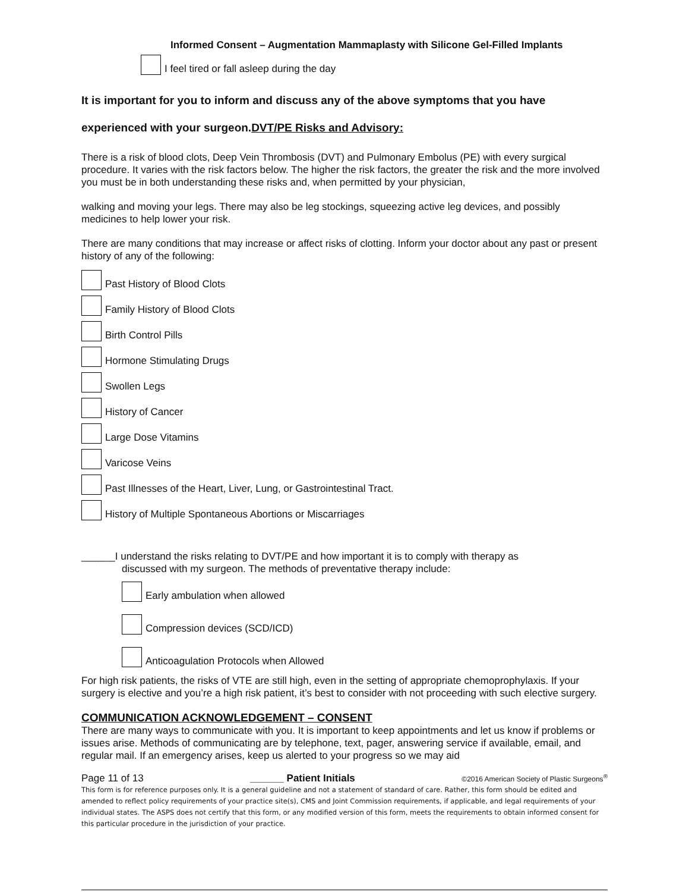Informed Consent – Augmentation Mammaplasty with Silicone Gel-Filled Implants
I feel tired or fall asleep during the day
It is important for you to inform and discuss any of the above symptoms that you have
experienced with your surgeon.DVT/PE Risks and Advisory:
There is a risk of blood clots, Deep Vein Thrombosis (DVT) and Pulmonary Embolus (PE) with every surgical procedure. It varies with the risk factors below. The higher the risk factors, the greater the risk and the more involved you must be in both understanding these risks and, when permitted by your physician,
walking and moving your legs. There may also be leg stockings, squeezing active leg devices, and possibly medicines to help lower your risk.
There are many conditions that may increase or affect risks of clotting. Inform your doctor about any past or present history of any of the following:
Past History of Blood Clots
Family History of Blood Clots
Birth Control Pills
Hormone Stimulating Drugs
Swollen Legs
History of Cancer
Large Dose Vitamins
Varicose Veins
Past Illnesses of the Heart, Liver, Lung, or Gastrointestinal Tract.
History of Multiple Spontaneous Abortions or Miscarriages
______I understand the risks relating to DVT/PE and how important it is to comply with therapy as
discussed with my surgeon. The methods of preventative therapy include:
Early ambulation when allowed
Compression devices (SCD/ICD)
Anticoagulation Protocols when Allowed
For high risk patients, the risks of VTE are still high, even in the setting of appropriate chemoprophylaxis. If your surgery is elective and you’re a high risk patient, it’s best to consider with not proceeding with such elective surgery.
COMMUNICATION ACKNOWLEDGEMENT – CONSENT
There are many ways to communicate with you. It is important to keep appointments and let us know if problems or issues arise. Methods of communicating are by telephone, text, pager, answering service if available, email, and regular mail. If an emergency arises, keep us alerted to your progress so we may aid
Page 11 of 13 ______ Patient Initials ©2016 American Society of Plastic Surgeons<sup>®</sup>
This form is for reference purposes only. It is a general guideline and not a statement of standard of care. Rather, this form should be edited and amended to reflect policy requirements of your practice site(s), CMS and Joint Commission requirements, if applicable, and legal requirements of your individual states. The ASPS does not certify that this form, or any modified version of this form, meets the requirements to obtain informed consent for this particular procedure in the jurisdiction of your practice.